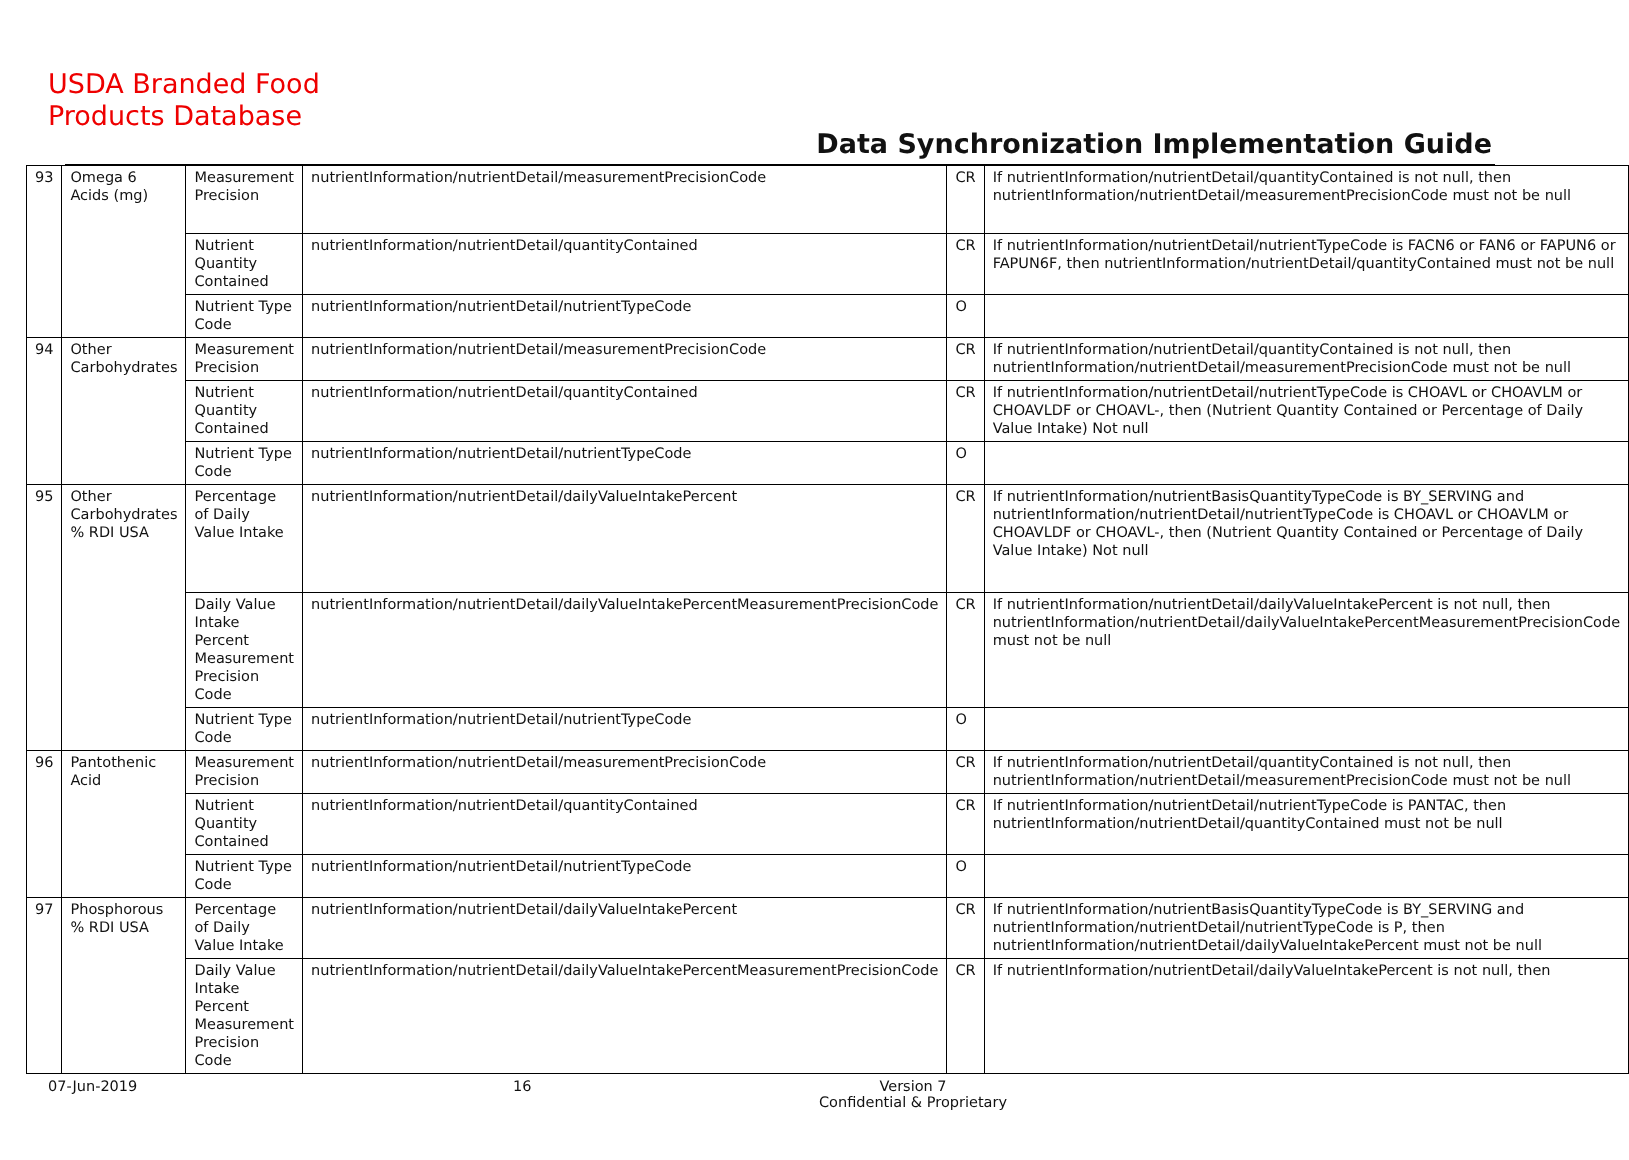USDA Branded Food
Products Database
Data Synchronization Implementation Guide
| 93 | Omega 6 Acids (mg) | Measurement Precision | nutrientInformation/nutrientDetail/measurementPrecisionCode | CR | If nutrientInformation/nutrientDetail/quantityContained is not null, then nutrientInformation/nutrientDetail/measurementPrecisionCode must not be null |
| | | Nutrient Quantity Contained | nutrientInformation/nutrientDetail/quantityContained | CR | If nutrientInformation/nutrientDetail/nutrientTypeCode is FACN6 or FAN6 or FAPUN6 or FAPUN6F, then nutrientInformation/nutrientDetail/quantityContained must not be null |
| | | Nutrient Type Code | nutrientInformation/nutrientDetail/nutrientTypeCode | O | |
| 94 | Other Carbohydrates | Measurement Precision | nutrientInformation/nutrientDetail/measurementPrecisionCode | CR | If nutrientInformation/nutrientDetail/quantityContained is not null, then nutrientInformation/nutrientDetail/measurementPrecisionCode must not be null |
| | | Nutrient Quantity Contained | nutrientInformation/nutrientDetail/quantityContained | CR | If nutrientInformation/nutrientDetail/nutrientTypeCode is CHOAVL or CHOAVLM or CHOAVLDF or CHOAVL-, then (Nutrient Quantity Contained or Percentage of Daily Value Intake) Not null |
| | | Nutrient Type Code | nutrientInformation/nutrientDetail/nutrientTypeCode | O | |
| 95 | Other Carbohydrates % RDI USA | Percentage of Daily Value Intake | nutrientInformation/nutrientDetail/dailyValueIntakePercent | CR | If nutrientInformation/nutrientBasisQuantityTypeCode is BY_SERVING and nutrientInformation/nutrientDetail/nutrientTypeCode is CHOAVL or CHOAVLM or CHOAVLDF or CHOAVL-, then (Nutrient Quantity Contained or Percentage of Daily Value Intake) Not null |
| | | Daily Value Intake Percent Measurement Precision Code | nutrientInformation/nutrientDetail/dailyValueIntakePercentMeasurementPrecisionCode | CR | If nutrientInformation/nutrientDetail/dailyValueIntakePercent is not null, then nutrientInformation/nutrientDetail/dailyValueIntakePercentMeasurementPrecisionCode must not be null |
| | | Nutrient Type Code | nutrientInformation/nutrientDetail/nutrientTypeCode | O | |
| 96 | Pantothenic Acid | Measurement Precision | nutrientInformation/nutrientDetail/measurementPrecisionCode | CR | If nutrientInformation/nutrientDetail/quantityContained is not null, then nutrientInformation/nutrientDetail/measurementPrecisionCode must not be null |
| | | Nutrient Quantity Contained | nutrientInformation/nutrientDetail/quantityContained | CR | If nutrientInformation/nutrientDetail/nutrientTypeCode is PANTAC, then nutrientInformation/nutrientDetail/quantityContained must not be null |
| | | Nutrient Type Code | nutrientInformation/nutrientDetail/nutrientTypeCode | O | |
| 97 | Phosphorous % RDI USA | Percentage of Daily Value Intake | nutrientInformation/nutrientDetail/dailyValueIntakePercent | CR | If nutrientInformation/nutrientBasisQuantityTypeCode is BY_SERVING and nutrientInformation/nutrientDetail/nutrientTypeCode is P, then nutrientInformation/nutrientDetail/dailyValueIntakePercent must not be null |
| | | Daily Value Intake Percent Measurement Precision Code | nutrientInformation/nutrientDetail/dailyValueIntakePercentMeasurementPrecisionCode | CR | If nutrientInformation/nutrientDetail/dailyValueIntakePercent is not null, then |
07-Jun-2019 16 Version 7
Confidential & Proprietary